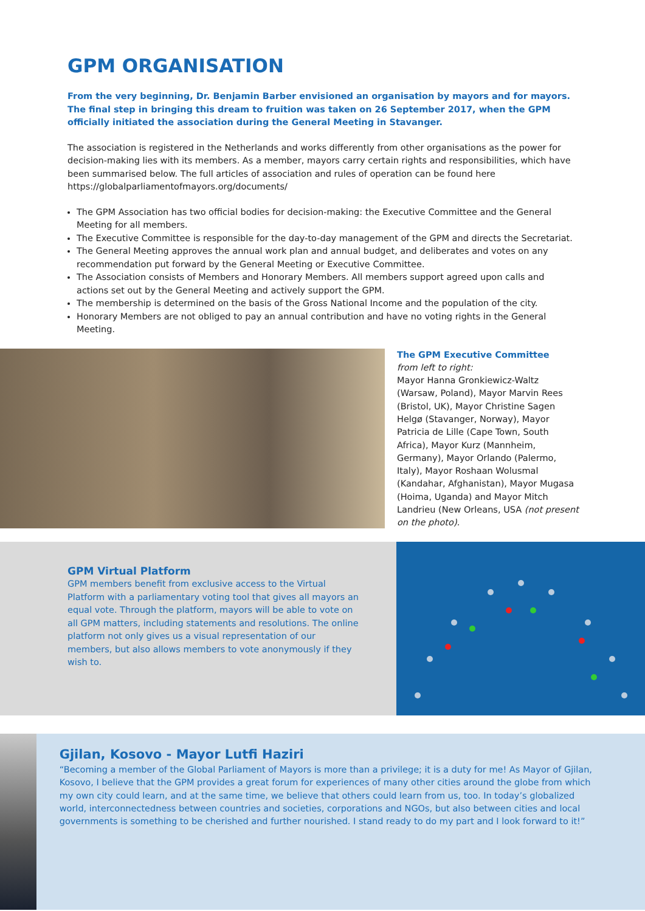GPM ORGANISATION
From the very beginning, Dr. Benjamin Barber envisioned an organisation by mayors and for mayors. The final step in bringing this dream to fruition was taken on 26 September 2017, when the GPM officially initiated the association during the General Meeting in Stavanger.
The association is registered in the Netherlands and works differently from other organisations as the power for decision-making lies with its members. As a member, mayors carry certain rights and responsibilities, which have been summarised below. The full articles of association and rules of operation can be found here https://globalparliamentofmayors.org/documents/
The GPM Association has two official bodies for decision-making: the Executive Committee and the General Meeting for all members.
The Executive Committee is responsible for the day-to-day management of the GPM and directs the Secretariat.
The General Meeting approves the annual work plan and annual budget, and deliberates and votes on any recommendation put forward by the General Meeting or Executive Committee.
The Association consists of Members and Honorary Members. All members support agreed upon calls and actions set out by the General Meeting and actively support the GPM.
The membership is determined on the basis of the Gross National Income and the population of the city.
Honorary Members are not obliged to pay an annual contribution and have no voting rights in the General Meeting.
The GPM Executive Committee
from left to right:
Mayor Hanna Gronkiewicz-Waltz (Warsaw, Poland), Mayor Marvin Rees (Bristol, UK), Mayor Christine Sagen Helgø (Stavanger, Norway), Mayor Patricia de Lille (Cape Town, South Africa), Mayor Kurz (Mannheim, Germany), Mayor Orlando (Palermo, Italy), Mayor Roshaan Wolusmal (Kandahar, Afghanistan), Mayor Mugasa (Hoima, Uganda) and Mayor Mitch Landrieu (New Orleans, USA (not present on the photo).
GPM Virtual Platform
GPM members benefit from exclusive access to the Virtual Platform with a parliamentary voting tool that gives all mayors an equal vote. Through the platform, mayors will be able to vote on all GPM matters, including statements and resolutions. The online platform not only gives us a visual representation of our members, but also allows members to vote anonymously if they wish to.
Gjilan, Kosovo - Mayor Lutfi Haziri
“Becoming a member of the Global Parliament of Mayors is more than a privilege; it is a duty for me! As Mayor of Gjilan, Kosovo, I believe that the GPM provides a great forum for experiences of many other cities around the globe from which my own city could learn, and at the same time, we believe that others could learn from us, too. In today’s globalized world, interconnectedness between countries and societies, corporations and NGOs, but also between cities and local governments is something to be cherished and further nourished. I stand ready to do my part and I look forward to it!”